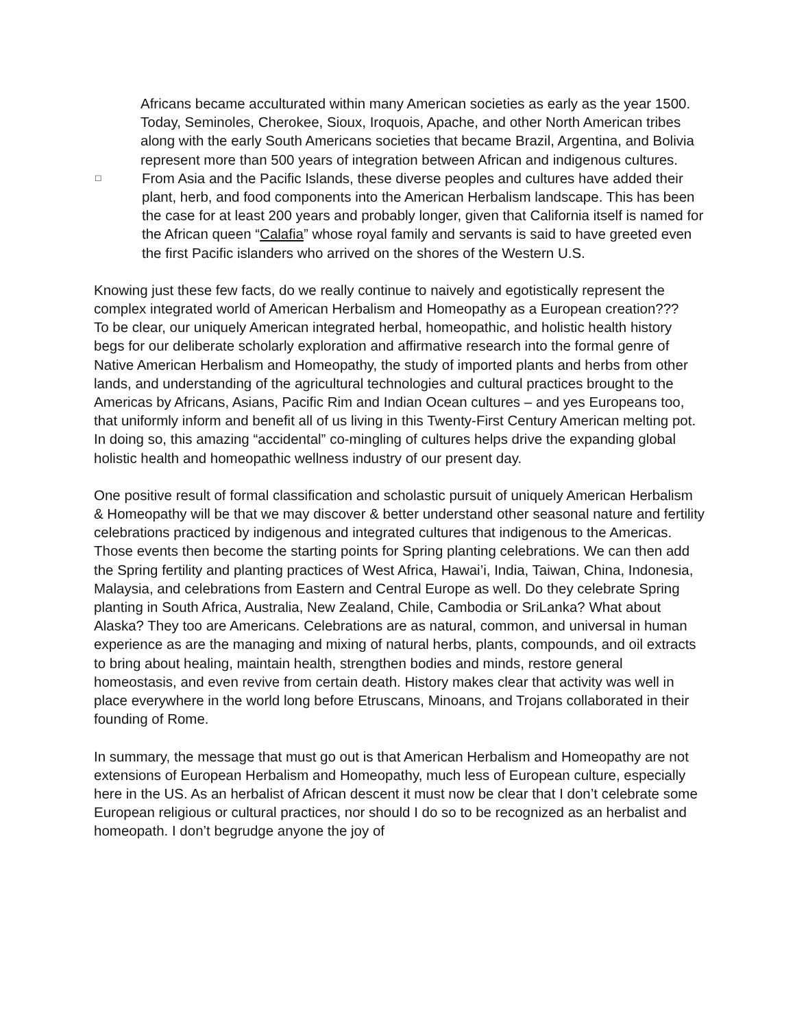Africans became acculturated within many American societies as early as the year 1500. Today, Seminoles, Cherokee, Sioux, Iroquois, Apache, and other North American tribes along with the early South Americans societies that became Brazil, Argentina, and Bolivia represent more than 500 years of integration between African and indigenous cultures.
□
From Asia and the Pacific Islands, these diverse peoples and cultures have added their plant, herb, and food components into the American Herbalism landscape. This has been the case for at least 200 years and probably longer, given that California itself is named for the African queen “Calafia” whose royal family and servants is said to have greeted even the first Pacific islanders who arrived on the shores of the Western U.S.
Knowing just these few facts, do we really continue to naively and egotistically represent the complex integrated world of American Herbalism and Homeopathy as a European creation???
To be clear, our uniquely American integrated herbal, homeopathic, and holistic health history begs for our deliberate scholarly exploration and affirmative research into the formal genre of Native American Herbalism and Homeopathy, the study of imported plants and herbs from other lands, and understanding of the agricultural technologies and cultural practices brought to the Americas by Africans, Asians, Pacific Rim and Indian Ocean cultures – and yes Europeans too, that uniformly inform and benefit all of us living in this Twenty-First Century American melting pot. In doing so, this amazing “accidental” co-mingling of cultures helps drive the expanding global holistic health and homeopathic wellness industry of our present day.
One positive result of formal classification and scholastic pursuit of uniquely American Herbalism & Homeopathy will be that we may discover & better understand other seasonal nature and fertility celebrations practiced by indigenous and integrated cultures that indigenous to the Americas. Those events then become the starting points for Spring planting celebrations. We can then add the Spring fertility and planting practices of West Africa, Hawai’i, India, Taiwan, China, Indonesia, Malaysia, and celebrations from Eastern and Central Europe as well. Do they celebrate Spring planting in South Africa, Australia, New Zealand, Chile, Cambodia or SriLanka? What about Alaska? They too are Americans. Celebrations are as natural, common, and universal in human experience as are the managing and mixing of natural herbs, plants, compounds, and oil extracts to bring about healing, maintain health, strengthen bodies and minds, restore general homeostasis, and even revive from certain death. History makes clear that activity was well in place everywhere in the world long before Etruscans, Minoans, and Trojans collaborated in their founding of Rome.
In summary, the message that must go out is that American Herbalism and Homeopathy are not extensions of European Herbalism and Homeopathy, much less of European culture, especially here in the US. As an herbalist of African descent it must now be clear that I don’t celebrate some European religious or cultural practices, nor should I do so to be recognized as an herbalist and homeopath. I don’t begrudge anyone the joy of